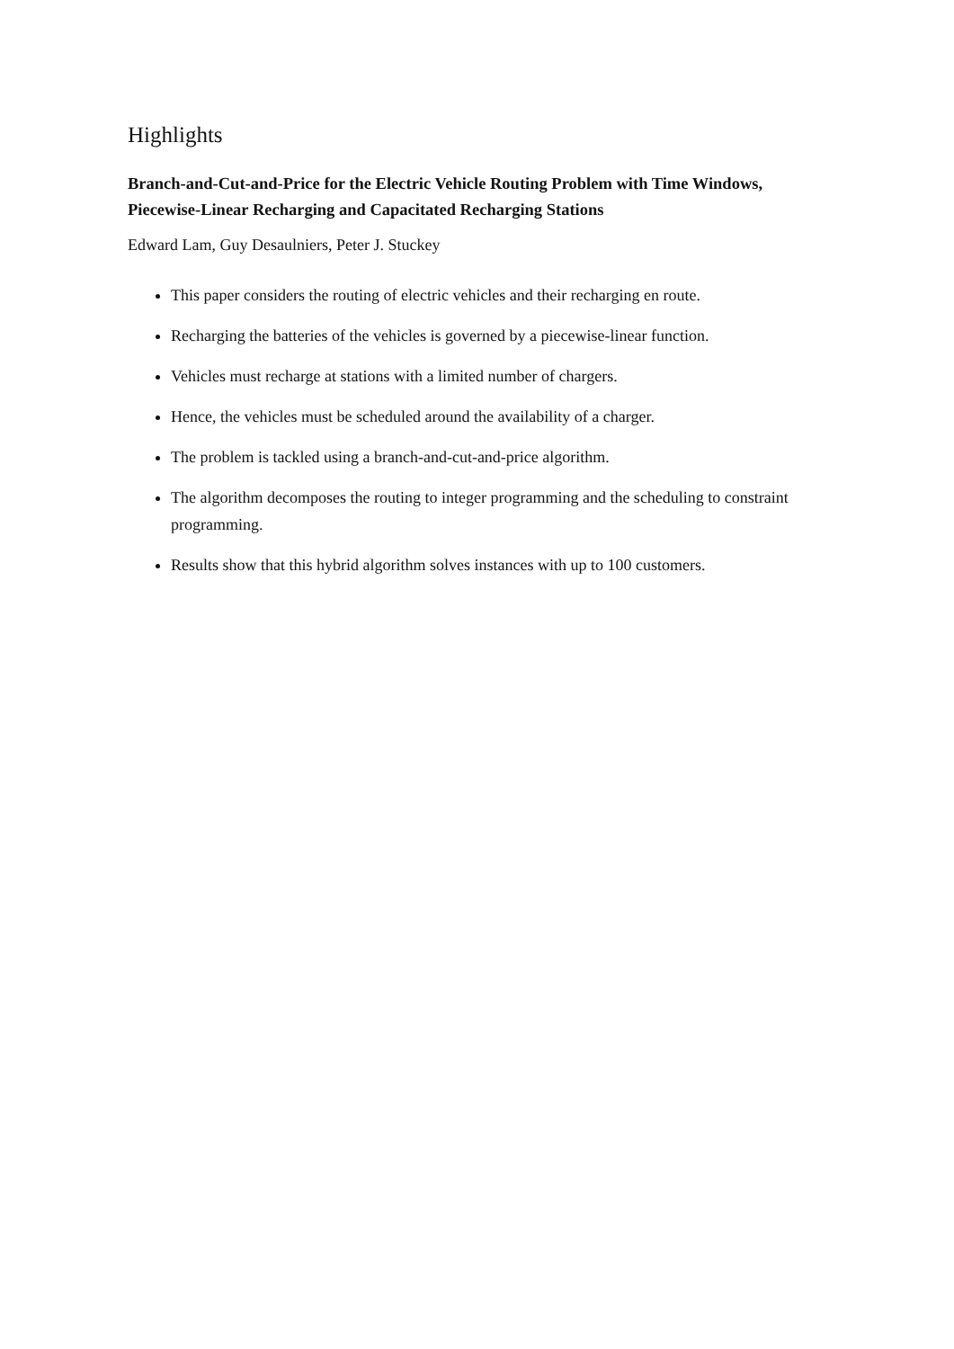Highlights
Branch-and-Cut-and-Price for the Electric Vehicle Routing Problem with Time Windows, Piecewise-Linear Recharging and Capacitated Recharging Stations
Edward Lam, Guy Desaulniers, Peter J. Stuckey
This paper considers the routing of electric vehicles and their recharging en route.
Recharging the batteries of the vehicles is governed by a piecewise-linear function.
Vehicles must recharge at stations with a limited number of chargers.
Hence, the vehicles must be scheduled around the availability of a charger.
The problem is tackled using a branch-and-cut-and-price algorithm.
The algorithm decomposes the routing to integer programming and the scheduling to constraint programming.
Results show that this hybrid algorithm solves instances with up to 100 customers.